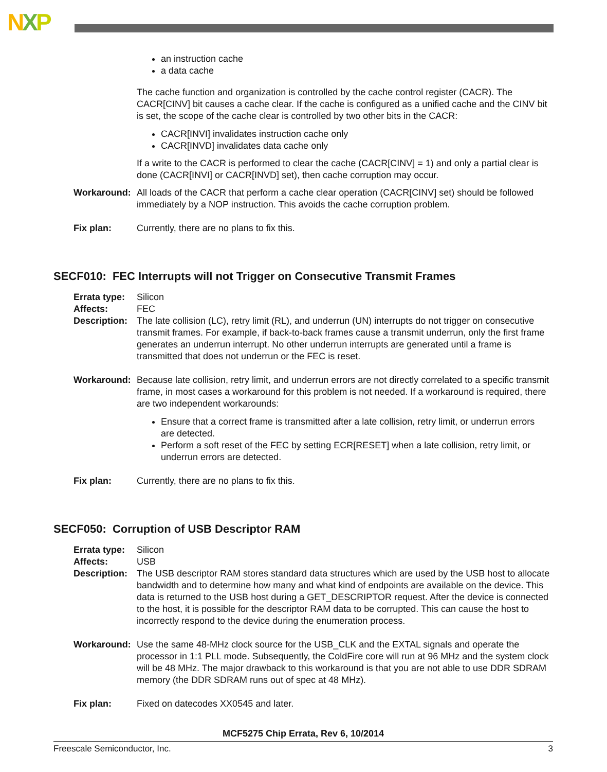NXP
an instruction cache
a data cache
The cache function and organization is controlled by the cache control register (CACR). The CACR[CINV] bit causes a cache clear. If the cache is configured as a unified cache and the CINV bit is set, the scope of the cache clear is controlled by two other bits in the CACR:
CACR[INVI] invalidates instruction cache only
CACR[INVD] invalidates data cache only
If a write to the CACR is performed to clear the cache (CACR[CINV] = 1) and only a partial clear is done (CACR[INVI] or CACR[INVD] set), then cache corruption may occur.
Workaround: All loads of the CACR that perform a cache clear operation (CACR[CINV] set) should be followed immediately by a NOP instruction. This avoids the cache corruption problem.
Fix plan: Currently, there are no plans to fix this.
SECF010: FEC Interrupts will not Trigger on Consecutive Transmit Frames
Errata type:
Silicon
Affects: FEC
Description:
The late collision (LC), retry limit (RL), and underrun (UN) interrupts do not trigger on consecutive transmit frames. For example, if back-to-back frames cause a transmit underrun, only the first frame generates an underrun interrupt. No other underrun interrupts are generated until a frame is transmitted that does not underrun or the FEC is reset.
Workaround: Because late collision, retry limit, and underrun errors are not directly correlated to a specific transmit frame, in most cases a workaround for this problem is not needed. If a workaround is required, there are two independent workarounds:
Ensure that a correct frame is transmitted after a late collision, retry limit, or underrun errors are detected.
Perform a soft reset of the FEC by setting ECR[RESET] when a late collision, retry limit, or underrun errors are detected.
Fix plan: Currently, there are no plans to fix this.
SECF050: Corruption of USB Descriptor RAM
Errata type:
Silicon
Affects: USB
Description:
The USB descriptor RAM stores standard data structures which are used by the USB host to allocate bandwidth and to determine how many and what kind of endpoints are available on the device. This data is returned to the USB host during a GET_DESCRIPTOR request. After the device is connected to the host, it is possible for the descriptor RAM data to be corrupted. This can cause the host to incorrectly respond to the device during the enumeration process.
Workaround: Use the same 48-MHz clock source for the USB_CLK and the EXTAL signals and operate the processor in 1:1 PLL mode. Subsequently, the ColdFire core will run at 96 MHz and the system clock will be 48 MHz. The major drawback to this workaround is that you are not able to use DDR SDRAM memory (the DDR SDRAM runs out of spec at 48 MHz).
Fix plan: Fixed on datecodes XX0545 and later.
MCF5275 Chip Errata, Rev 6, 10/2014
Freescale Semiconductor, Inc. 3